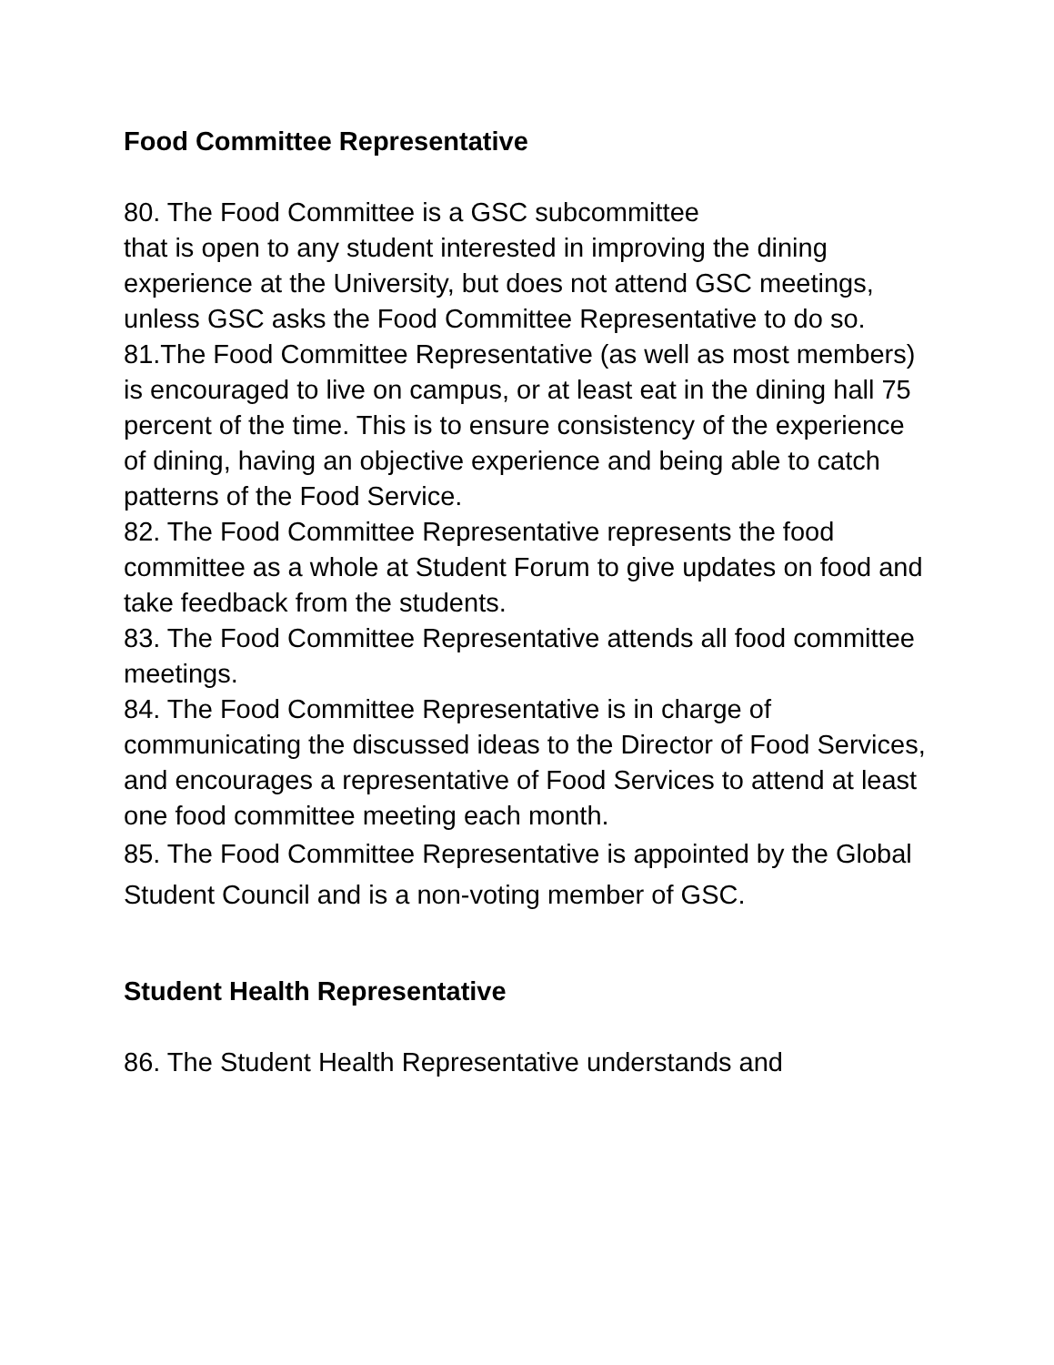Food Committee Representative
80. The Food Committee is a GSC subcommittee
that is open to any student interested in improving the dining experience at the University, but does not attend GSC meetings, unless GSC asks the Food Committee Representative to do so.
81.The Food Committee Representative (as well as most members) is encouraged to live on campus, or at least eat in the dining hall 75 percent of the time. This is to ensure consistency of the experience of dining, having an objective experience and being able to catch patterns of the Food Service.
82. The Food Committee Representative represents the food committee as a whole at Student Forum to give updates on food and take feedback from the students.
83. The Food Committee Representative attends all food committee meetings.
84. The Food Committee Representative is in charge of communicating the discussed ideas to the Director of Food Services, and encourages a representative of Food Services to attend at least one food committee meeting each month.
85. The Food Committee Representative is appointed by the Global Student Council and is a non-voting member of GSC.
Student Health Representative
86. The Student Health Representative understands and